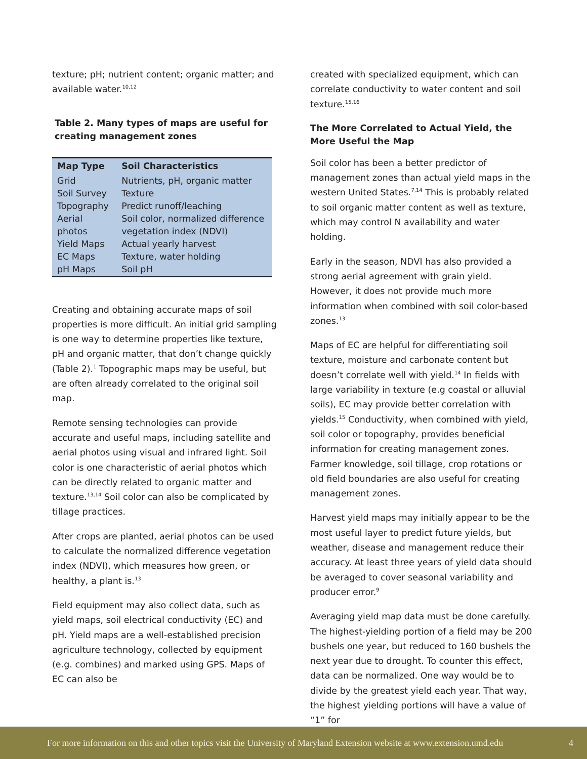texture; pH; nutrient content; organic matter; and available water.<sup>10,12</sup>
Table 2. Many types of maps are useful for creating management zones
| Map Type | Soil Characteristics |
| --- | --- |
| Grid | Nutrients, pH, organic matter |
| Soil Survey | Texture |
| Topography | Predict runoff/leaching |
| Aerial photos | Soil color, normalized difference vegetation index (NDVI) |
| Yield Maps | Actual yearly harvest |
| EC Maps | Texture, water holding |
| pH Maps | Soil pH |
Creating and obtaining accurate maps of soil properties is more difficult. An initial grid sampling is one way to determine properties like texture, pH and organic matter, that don’t change quickly (Table 2).<sup>1</sup> Topographic maps may be useful, but are often already correlated to the original soil map.
Remote sensing technologies can provide accurate and useful maps, including satellite and aerial photos using visual and infrared light. Soil color is one characteristic of aerial photos which can be directly related to organic matter and texture.<sup>13,14</sup> Soil color can also be complicated by tillage practices.
After crops are planted, aerial photos can be used to calculate the normalized difference vegetation index (NDVI), which measures how green, or healthy, a plant is.<sup>13</sup>
Field equipment may also collect data, such as yield maps, soil electrical conductivity (EC) and pH. Yield maps are a well-established precision agriculture technology, collected by equipment (e.g. combines) and marked using GPS. Maps of EC can also be
created with specialized equipment, which can correlate conductivity to water content and soil texture.<sup>15,16</sup>
The More Correlated to Actual Yield, the More Useful the Map
Soil color has been a better predictor of management zones than actual yield maps in the western United States.<sup>7,14</sup> This is probably related to soil organic matter content as well as texture, which may control N availability and water holding.
Early in the season, NDVI has also provided a strong aerial agreement with grain yield. However, it does not provide much more information when combined with soil color-based zones.<sup>13</sup>
Maps of EC are helpful for differentiating soil texture, moisture and carbonate content but doesn’t correlate well with yield.<sup>14</sup> In fields with large variability in texture (e.g coastal or alluvial soils), EC may provide better correlation with yields.<sup>15</sup> Conductivity, when combined with yield, soil color or topography, provides beneficial information for creating management zones. Farmer knowledge, soil tillage, crop rotations or old field boundaries are also useful for creating management zones.
Harvest yield maps may initially appear to be the most useful layer to predict future yields, but weather, disease and management reduce their accuracy. At least three years of yield data should be averaged to cover seasonal variability and producer error.<sup>9</sup>
Averaging yield map data must be done carefully. The highest-yielding portion of a field may be 200 bushels one year, but reduced to 160 bushels the next year due to drought. To counter this effect, data can be normalized. One way would be to divide by the greatest yield each year. That way, the highest yielding portions will have a value of “1” for
For more information on this and other topics visit the University of Maryland Extension website at www.extension.umd.edu 4